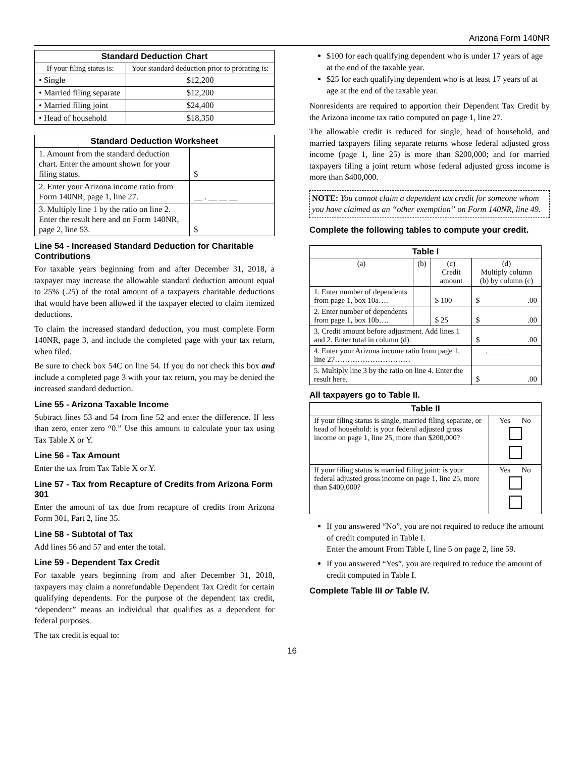Arizona Form 140NR
| Standard Deduction Chart | |
| --- | --- |
| If your filing status is: | Your standard deduction prior to prorating is: |
| • Single | $12,200 |
| • Married filing separate | $12,200 |
| • Married filing joint | $24,400 |
| • Head of household | $18,350 |
| Standard Deduction Worksheet | |
| --- | --- |
| 1. Amount from the standard deduction chart. Enter the amount shown for your filing status. | $ |
| 2. Enter your Arizona income ratio from Form 140NR, page 1, line 27. | __ . __ __ __ |
| 3. Multiply line 1 by the ratio on line 2. Enter the result here and on Form 140NR, page 2, line 53. | $ |
Line 54 - Increased Standard Deduction for Charitable Contributions
For taxable years beginning from and after December 31, 2018, a taxpayer may increase the allowable standard deduction amount equal to 25% (.25) of the total amount of a taxpayers charitable deductions that would have been allowed if the taxpayer elected to claim itemized deductions.
To claim the increased standard deduction, you must complete Form 140NR, page 3, and include the completed page with your tax return, when filed.
Be sure to check box 54C on line 54. If you do not check this box and include a completed page 3 with your tax return, you may be denied the increased standard deduction.
Line 55 - Arizona Taxable Income
Subtract lines 53 and 54 from line 52 and enter the difference. If less than zero, enter zero “0.” Use this amount to calculate your tax using Tax Table X or Y.
Line 56 - Tax Amount
Enter the tax from Tax Table X or Y.
Line 57 - Tax from Recapture of Credits from Arizona Form 301
Enter the amount of tax due from recapture of credits from Arizona Form 301, Part 2, line 35.
Line 58 - Subtotal of Tax
Add lines 56 and 57 and enter the total.
Line 59 - Dependent Tax Credit
For taxable years beginning from and after December 31, 2018, taxpayers may claim a nonrefundable Dependent Tax Credit for certain qualifying dependents. For the purpose of the dependent tax credit, “dependent” means an individual that qualifies as a dependent for federal purposes.
The tax credit is equal to:
$100 for each qualifying dependent who is under 17 years of age at the end of the taxable year.
$25 for each qualifying dependent who is at least 17 years of at age at the end of the taxable year.
Nonresidents are required to apportion their Dependent Tax Credit by the Arizona income tax ratio computed on page 1, line 27.
The allowable credit is reduced for single, head of household, and married taxpayers filing separate returns whose federal adjusted gross income (page 1, line 25) is more than $200,000; and for married taxpayers filing a joint return whose federal adjusted gross income is more than $400,000.
NOTE: You cannot claim a dependent tax credit for someone whom you have claimed as an “other exemption” on Form 140NR, line 49.
Complete the following tables to compute your credit.
| Table I | | | |
| --- | --- | --- | --- |
| (a) | (b) | (c) Credit amount | (d) Multiply column (b) by column (c) |
| 1. Enter number of dependents from page 1, box 10a…. | | $ 100 | $ .00 |
| 2. Enter number of dependents from page 1, box 10b…. | | $ 25 | $ .00 |
| 3. Credit amount before adjustment. Add lines 1 and 2. Enter total in column (d). | | | $ .00 |
| 4. Enter your Arizona income ratio from page 1, line 27………………………… | | | __ . __ __ __ |
| 5. Multiply line 3 by the ratio on line 4. Enter the result here. | | | $ .00 |
All taxpayers go to Table II.
| Table II | |
| --- | --- |
| If your filing status is single, married filing separate, or head of household: is your federal adjusted gross income on page 1, line 25, more than $200,000? | Yes No |
| If your filing status is married filing joint: is your federal adjusted gross income on page 1, line 25, more than $400,000? | Yes No |
If you answered “No”, you are not required to reduce the amount of credit computed in Table I.
Enter the amount From Table I, line 5 on page 2, line 59.
If you answered “Yes”, you are required to reduce the amount of credit computed in Table I.
Complete Table III or Table IV.
16